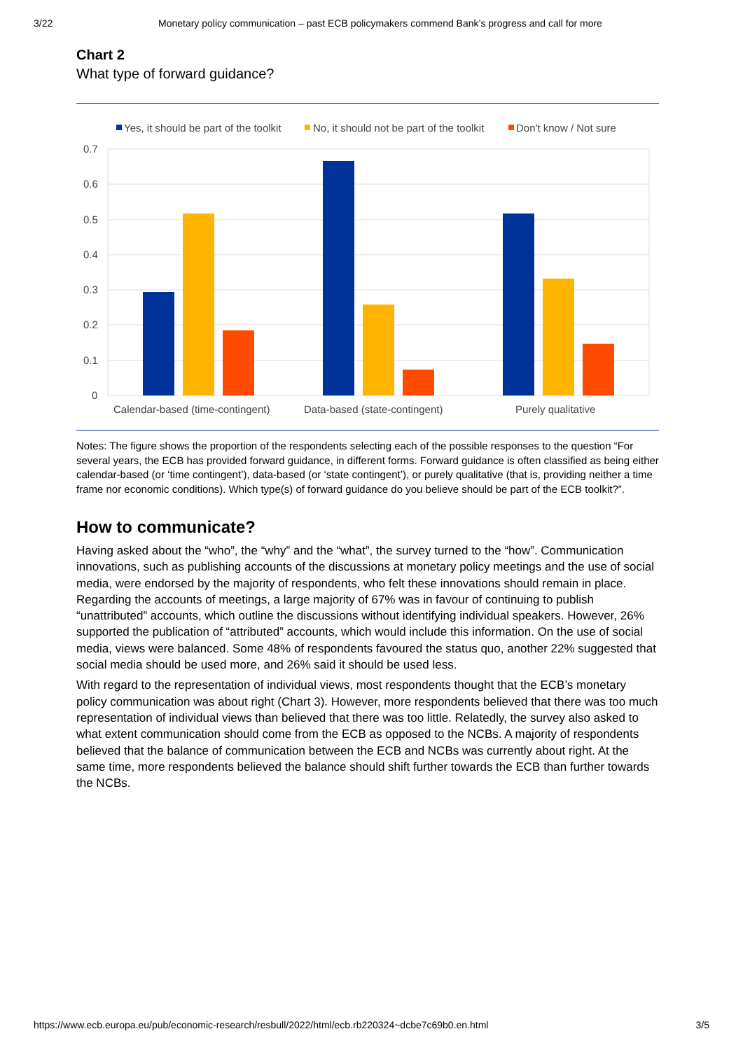3/22 Monetary policy communication – past ECB policymakers commend Bank’s progress and call for more
Chart 2
What type of forward guidance?
Yes, it should be part of the toolkit
No, it should not be part of the toolkit
Don't know / Not sure
0.7
0.6
0.5
0.4
0.3
0.2
0.1
0
Calendar-based (time-contingent)
Data-based (state-contingent)
Purely qualitative
Notes: The figure shows the proportion of the respondents selecting each of the possible responses to the question “For several years, the ECB has provided forward guidance, in different forms. Forward guidance is often classified as being either calendar-based (or ‘time contingent’), data-based (or ‘state contingent’), or purely qualitative (that is, providing neither a time frame nor economic conditions). Which type(s) of forward guidance do you believe should be part of the ECB toolkit?”.
How to communicate?
Having asked about the “who”, the “why” and the “what”, the survey turned to the “how”. Communication innovations, such as publishing accounts of the discussions at monetary policy meetings and the use of social media, were endorsed by the majority of respondents, who felt these innovations should remain in place. Regarding the accounts of meetings, a large majority of 67% was in favour of continuing to publish “unattributed” accounts, which outline the discussions without identifying individual speakers. However, 26% supported the publication of “attributed” accounts, which would include this information. On the use of social media, views were balanced. Some 48% of respondents favoured the status quo, another 22% suggested that social media should be used more, and 26% said it should be used less.
With regard to the representation of individual views, most respondents thought that the ECB’s monetary policy communication was about right (Chart 3). However, more respondents believed that there was too much representation of individual views than believed that there was too little. Relatedly, the survey also asked to what extent communication should come from the ECB as opposed to the NCBs. A majority of respondents believed that the balance of communication between the ECB and NCBs was currently about right. At the same time, more respondents believed the balance should shift further towards the ECB than further towards the NCBs.
https://www.ecb.europa.eu/pub/economic-research/resbull/2022/html/ecb.rb220324~dcbe7c69b0.en.html 3/5